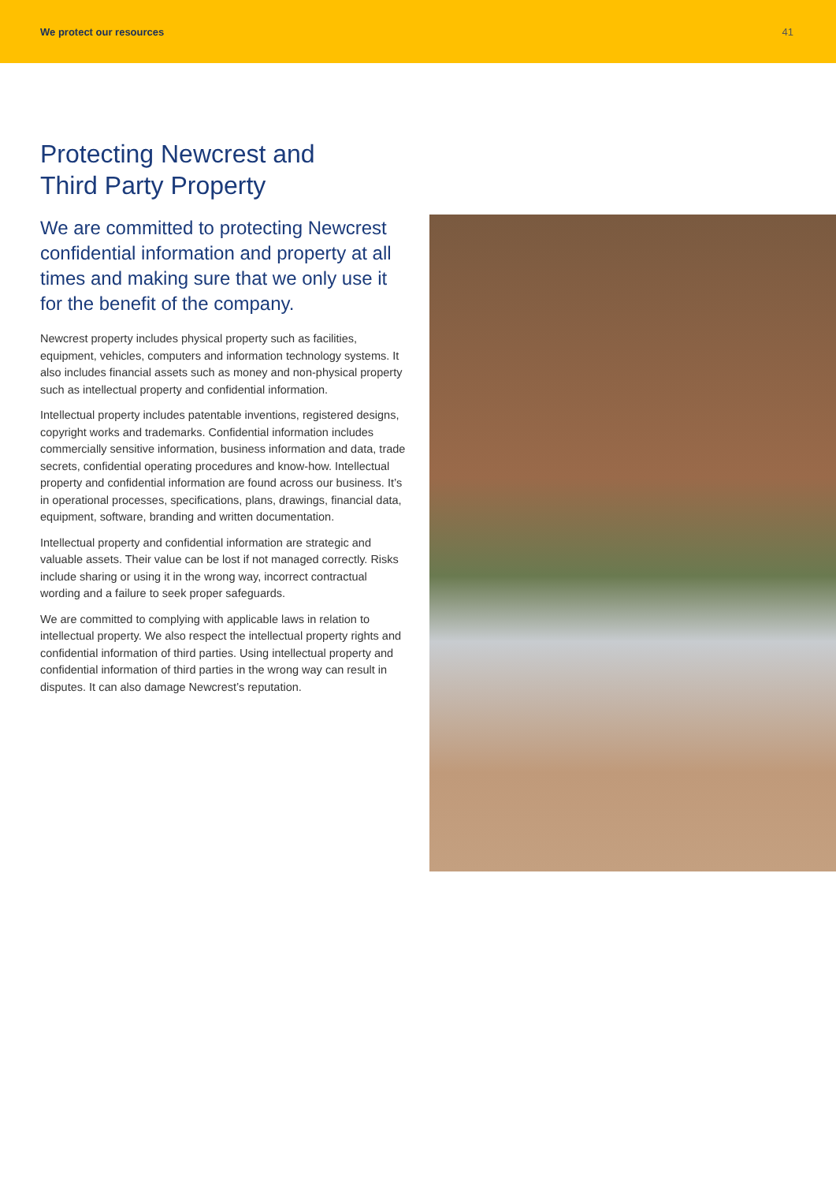We protect our resources 41
Protecting Newcrest and
Third Party Property
We are committed to protecting Newcrest confidential information and property at all times and making sure that we only use it for the benefit of the company.
Newcrest property includes physical property such as facilities, equipment, vehicles, computers and information technology systems. It also includes financial assets such as money and non-physical property such as intellectual property and confidential information.
Intellectual property includes patentable inventions, registered designs, copyright works and trademarks. Confidential information includes commercially sensitive information, business information and data, trade secrets, confidential operating procedures and know-how. Intellectual property and confidential information are found across our business. It’s in operational processes, specifications, plans, drawings, financial data, equipment, software, branding and written documentation.
Intellectual property and confidential information are strategic and valuable assets. Their value can be lost if not managed correctly. Risks include sharing or using it in the wrong way, incorrect contractual wording and a failure to seek proper safeguards.
We are committed to complying with applicable laws in relation to intellectual property. We also respect the intellectual property rights and confidential information of third parties. Using intellectual property and confidential information of third parties in the wrong way can result in disputes. It can also damage Newcrest’s reputation.